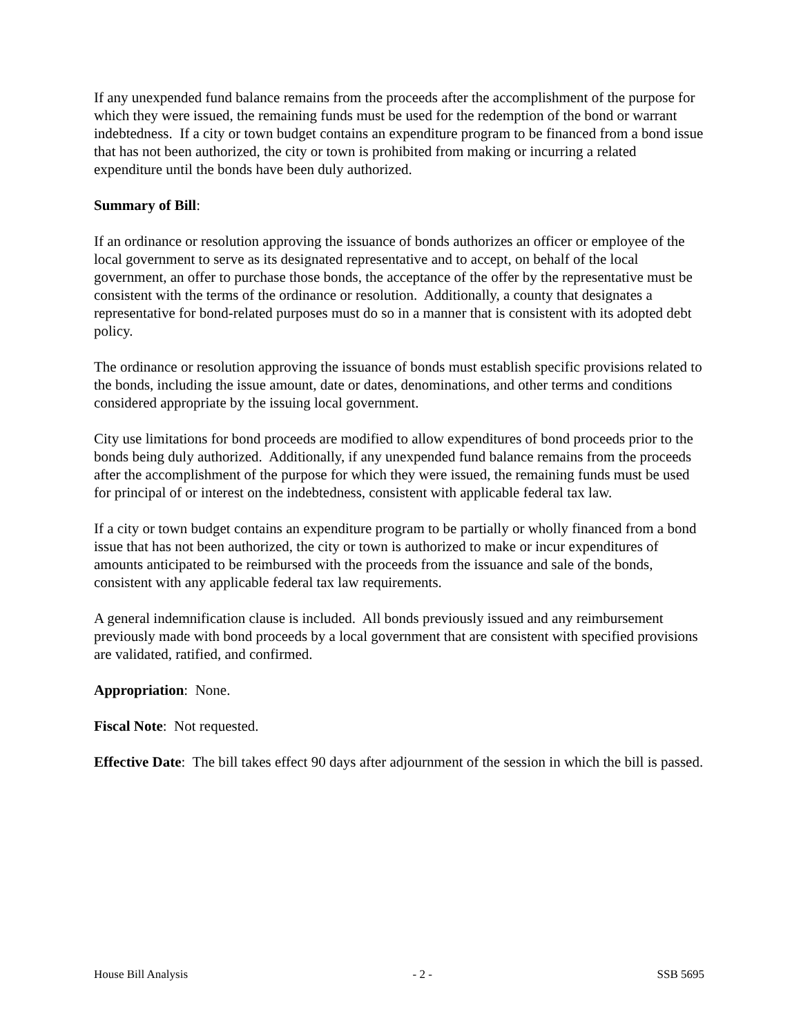If any unexpended fund balance remains from the proceeds after the accomplishment of the purpose for which they were issued, the remaining funds must be used for the redemption of the bond or warrant indebtedness. If a city or town budget contains an expenditure program to be financed from a bond issue that has not been authorized, the city or town is prohibited from making or incurring a related expenditure until the bonds have been duly authorized.
Summary of Bill:
If an ordinance or resolution approving the issuance of bonds authorizes an officer or employee of the local government to serve as its designated representative and to accept, on behalf of the local government, an offer to purchase those bonds, the acceptance of the offer by the representative must be consistent with the terms of the ordinance or resolution. Additionally, a county that designates a representative for bond-related purposes must do so in a manner that is consistent with its adopted debt policy.
The ordinance or resolution approving the issuance of bonds must establish specific provisions related to the bonds, including the issue amount, date or dates, denominations, and other terms and conditions considered appropriate by the issuing local government.
City use limitations for bond proceeds are modified to allow expenditures of bond proceeds prior to the bonds being duly authorized. Additionally, if any unexpended fund balance remains from the proceeds after the accomplishment of the purpose for which they were issued, the remaining funds must be used for principal of or interest on the indebtedness, consistent with applicable federal tax law.
If a city or town budget contains an expenditure program to be partially or wholly financed from a bond issue that has not been authorized, the city or town is authorized to make or incur expenditures of amounts anticipated to be reimbursed with the proceeds from the issuance and sale of the bonds, consistent with any applicable federal tax law requirements.
A general indemnification clause is included. All bonds previously issued and any reimbursement previously made with bond proceeds by a local government that are consistent with specified provisions are validated, ratified, and confirmed.
Appropriation: None.
Fiscal Note: Not requested.
Effective Date: The bill takes effect 90 days after adjournment of the session in which the bill is passed.
House Bill Analysis - 2 - SSB 5695